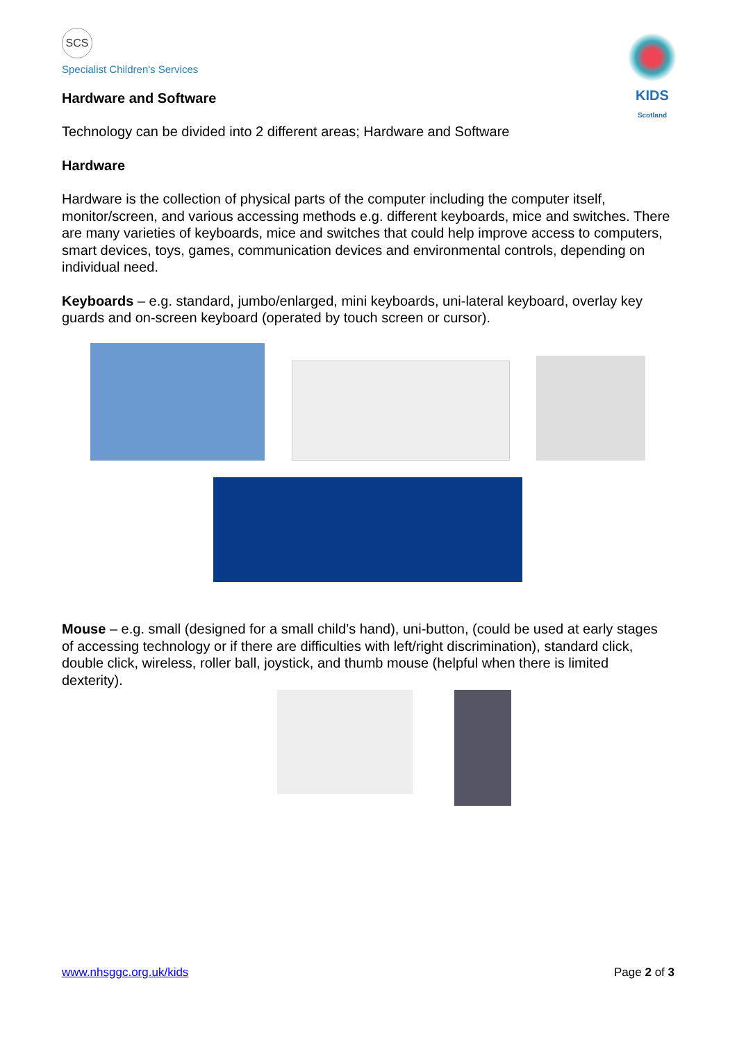SCS
Specialist Children's Services
Hardware and Software
KIDS
Scotland
Technology can be divided into 2 different areas; Hardware and Software
Hardware
Hardware is the collection of physical parts of the computer including the computer itself, monitor/screen, and various accessing methods e.g. different keyboards, mice and switches. There are many varieties of keyboards, mice and switches that could help improve access to computers, smart devices, toys, games, communication devices and environmental controls, depending on individual need.
Keyboards – e.g. standard, jumbo/enlarged, mini keyboards, uni-lateral keyboard, overlay key guards and on-screen keyboard (operated by touch screen or cursor).
Mouse – e.g. small (designed for a small child’s hand), uni-button, (could be used at early stages of accessing technology or if there are difficulties with left/right discrimination), standard click, double click, wireless, roller ball, joystick, and thumb mouse (helpful when there is limited dexterity).
www.nhsggc.org.uk/kids Page 2 of 3